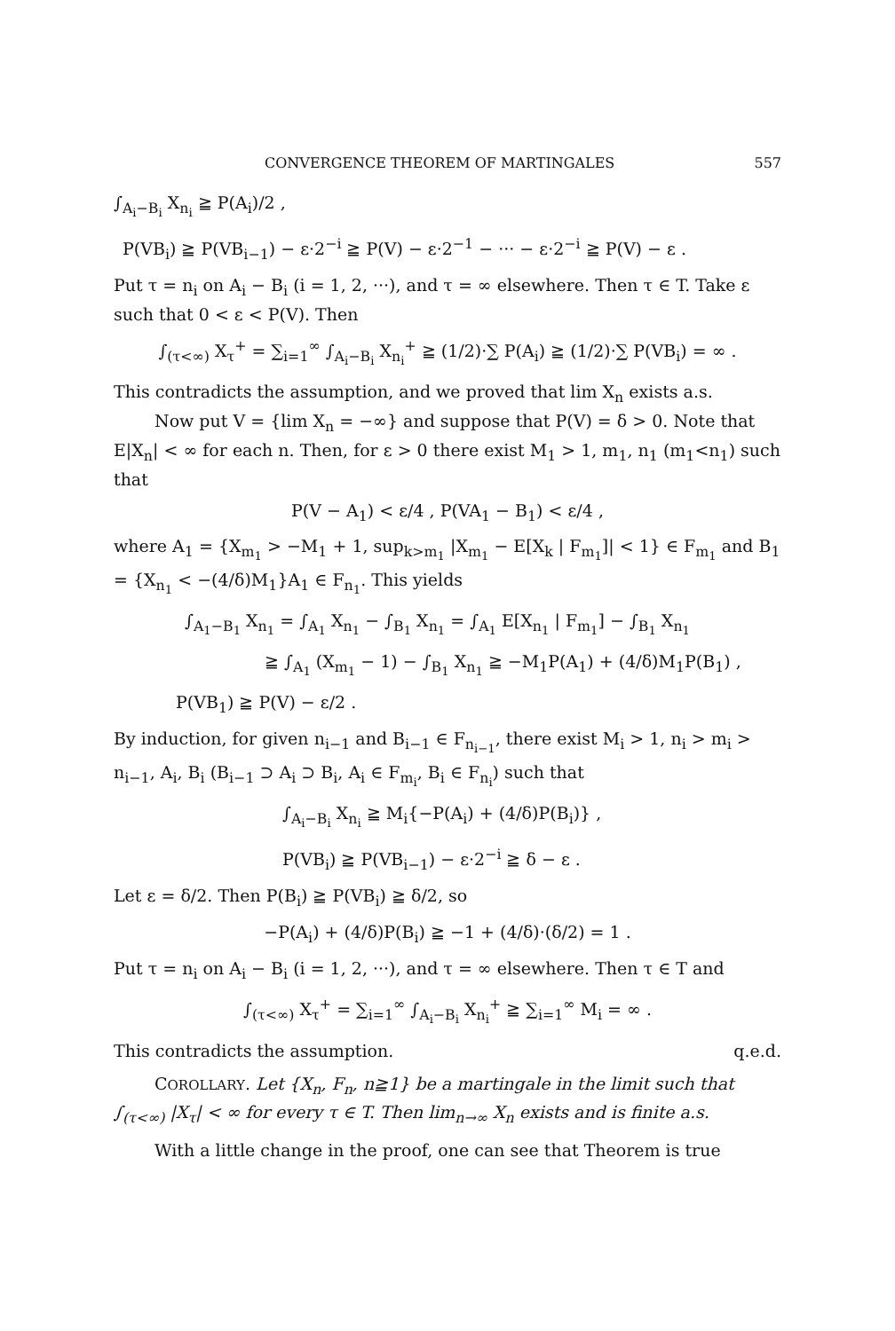CONVERGENCE THEOREM OF MARTINGALES 557
∫<sub>A<sub>i</sub>−B<sub>i</sub></sub> X<sub>n<sub>i</sub></sub> ≧ P(A<sub>i</sub>)/2 ,
P(VB<sub>i</sub>) ≧ P(VB<sub>i−1</sub>) − ε·2<sup>−i</sup> ≧ P(V) − ε·2<sup>−1</sup> − ··· − ε·2<sup>−i</sup> ≧ P(V) − ε .
Put τ = n<sub>i</sub> on A<sub>i</sub> − B<sub>i</sub> (i = 1, 2, ···), and τ = ∞ elsewhere. Then τ ∈ T. Take ε such that 0 < ε < P(V). Then
∫<sub>(τ<∞)</sub> X<sub>τ</sub><sup>+</sup> = ∑<sub>i=1</sub><sup>∞</sup> ∫<sub>A<sub>i</sub>−B<sub>i</sub></sub> X<sub>n<sub>i</sub></sub><sup>+</sup> ≧ (1/2)·∑ P(A<sub>i</sub>) ≧ (1/2)·∑ P(VB<sub>i</sub>) = ∞ .
This contradicts the assumption, and we proved that lim X<sub>n</sub> exists a.s.
Now put V = {lim X<sub>n</sub> = −∞} and suppose that P(V) = δ > 0. Note that E|X<sub>n</sub>| < ∞ for each n. Then, for ε > 0 there exist M<sub>1</sub> > 1, m<sub>1</sub>, n<sub>1</sub> (m<sub>1</sub><n<sub>1</sub>) such that
P(V − A<sub>1</sub>) < ε/4 , P(VA<sub>1</sub> − B<sub>1</sub>) < ε/4 ,
where A<sub>1</sub> = {X<sub>m<sub>1</sub></sub> > −M<sub>1</sub> + 1, sup<sub>k>m<sub>1</sub></sub> |X<sub>m<sub>1</sub></sub> − E[X<sub>k</sub> | F<sub>m<sub>1</sub></sub>]| < 1} ∈ F<sub>m<sub>1</sub></sub> and B<sub>1</sub> = {X<sub>n<sub>1</sub></sub> < −(4/δ)M<sub>1</sub>}A<sub>1</sub> ∈ F<sub>n<sub>1</sub></sub>. This yields
∫<sub>A<sub>1</sub>−B<sub>1</sub></sub> X<sub>n<sub>1</sub></sub> = ∫<sub>A<sub>1</sub></sub> X<sub>n<sub>1</sub></sub> − ∫<sub>B<sub>1</sub></sub> X<sub>n<sub>1</sub></sub> = ∫<sub>A<sub>1</sub></sub> E[X<sub>n<sub>1</sub></sub> | F<sub>m<sub>1</sub></sub>] − ∫<sub>B<sub>1</sub></sub> X<sub>n<sub>1</sub></sub>
≧ ∫<sub>A<sub>1</sub></sub> (X<sub>m<sub>1</sub></sub> − 1) − ∫<sub>B<sub>1</sub></sub> X<sub>n<sub>1</sub></sub> ≧ −M<sub>1</sub>P(A<sub>1</sub>) + (4/δ)M<sub>1</sub>P(B<sub>1</sub>) ,
P(VB<sub>1</sub>) ≧ P(V) − ε/2 .
By induction, for given n<sub>i−1</sub> and B<sub>i−1</sub> ∈ F<sub>n<sub>i−1</sub></sub>, there exist M<sub>i</sub> > 1, n<sub>i</sub> > m<sub>i</sub> > n<sub>i−1</sub>, A<sub>i</sub>, B<sub>i</sub> (B<sub>i−1</sub> ⊃ A<sub>i</sub> ⊃ B<sub>i</sub>, A<sub>i</sub> ∈ F<sub>m<sub>i</sub></sub>, B<sub>i</sub> ∈ F<sub>n<sub>i</sub></sub>) such that
∫<sub>A<sub>i</sub>−B<sub>i</sub></sub> X<sub>n<sub>i</sub></sub> ≧ M<sub>i</sub>{−P(A<sub>i</sub>) + (4/δ)P(B<sub>i</sub>)} ,
P(VB<sub>i</sub>) ≧ P(VB<sub>i−1</sub>) − ε·2<sup>−i</sup> ≧ δ − ε .
Let ε = δ/2. Then P(B<sub>i</sub>) ≧ P(VB<sub>i</sub>) ≧ δ/2, so
−P(A<sub>i</sub>) + (4/δ)P(B<sub>i</sub>) ≧ −1 + (4/δ)·(δ/2) = 1 .
Put τ = n<sub>i</sub> on A<sub>i</sub> − B<sub>i</sub> (i = 1, 2, ···), and τ = ∞ elsewhere. Then τ ∈ T and
∫<sub>(τ<∞)</sub> X<sub>τ</sub><sup>+</sup> = ∑<sub>i=1</sub><sup>∞</sup> ∫<sub>A<sub>i</sub>−B<sub>i</sub></sub> X<sub>n<sub>i</sub></sub><sup>+</sup> ≧ ∑<sub>i=1</sub><sup>∞</sup> M<sub>i</sub> = ∞ .
This contradicts the assumption. q.e.d.
COROLLARY. Let {X<sub>n</sub>, F<sub>n</sub>, n≧1} be a martingale in the limit such that ∫<sub>(τ<∞)</sub> |X<sub>τ</sub>| < ∞ for every τ ∈ T. Then lim<sub>n→∞</sub> X<sub>n</sub> exists and is finite a.s.
With a little change in the proof, one can see that Theorem is true